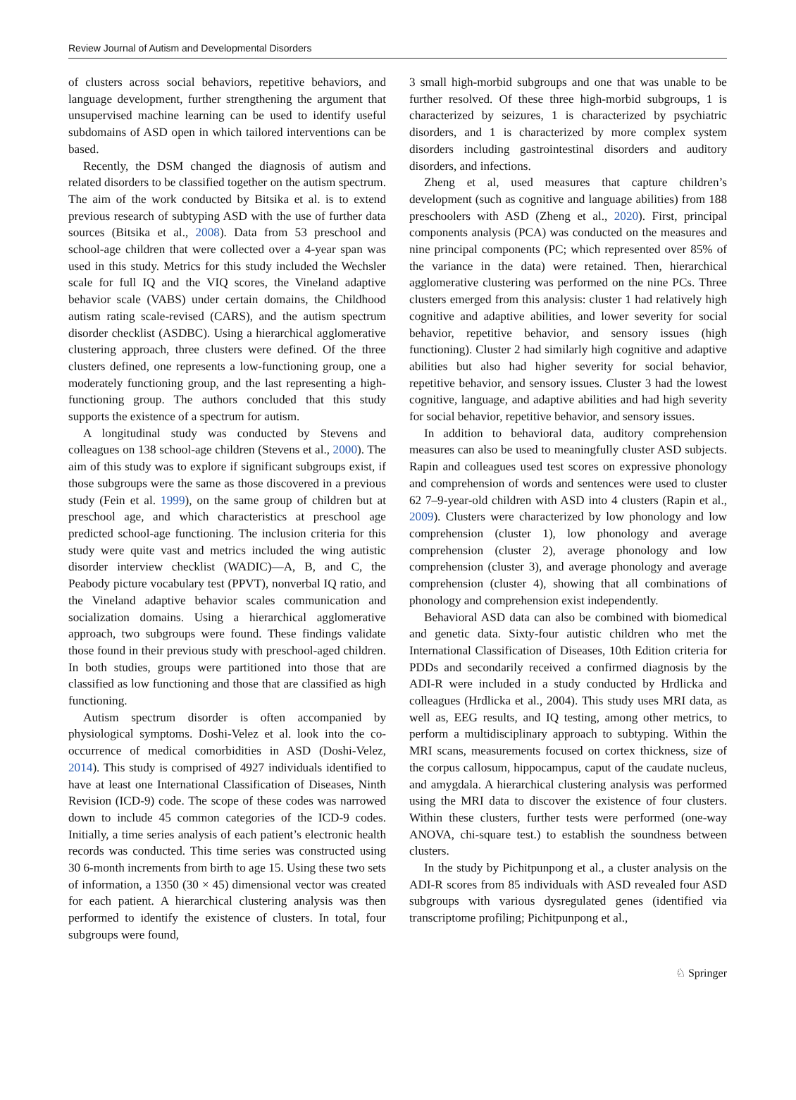Review Journal of Autism and Developmental Disorders
of clusters across social behaviors, repetitive behaviors, and language development, further strengthening the argument that unsupervised machine learning can be used to identify useful subdomains of ASD open in which tailored interventions can be based.
Recently, the DSM changed the diagnosis of autism and related disorders to be classified together on the autism spectrum. The aim of the work conducted by Bitsika et al. is to extend previous research of subtyping ASD with the use of further data sources (Bitsika et al., 2008). Data from 53 preschool and school-age children that were collected over a 4-year span was used in this study. Metrics for this study included the Wechsler scale for full IQ and the VIQ scores, the Vineland adaptive behavior scale (VABS) under certain domains, the Childhood autism rating scale-revised (CARS), and the autism spectrum disorder checklist (ASDBC). Using a hierarchical agglomerative clustering approach, three clusters were defined. Of the three clusters defined, one represents a low-functioning group, one a moderately functioning group, and the last representing a high-functioning group. The authors concluded that this study supports the existence of a spectrum for autism.
A longitudinal study was conducted by Stevens and colleagues on 138 school-age children (Stevens et al., 2000). The aim of this study was to explore if significant subgroups exist, if those subgroups were the same as those discovered in a previous study (Fein et al. 1999), on the same group of children but at preschool age, and which characteristics at preschool age predicted school-age functioning. The inclusion criteria for this study were quite vast and metrics included the wing autistic disorder interview checklist (WADIC)—A, B, and C, the Peabody picture vocabulary test (PPVT), nonverbal IQ ratio, and the Vineland adaptive behavior scales communication and socialization domains. Using a hierarchical agglomerative approach, two subgroups were found. These findings validate those found in their previous study with preschool-aged children. In both studies, groups were partitioned into those that are classified as low functioning and those that are classified as high functioning.
Autism spectrum disorder is often accompanied by physiological symptoms. Doshi-Velez et al. look into the co-occurrence of medical comorbidities in ASD (Doshi-Velez, 2014). This study is comprised of 4927 individuals identified to have at least one International Classification of Diseases, Ninth Revision (ICD-9) code. The scope of these codes was narrowed down to include 45 common categories of the ICD-9 codes. Initially, a time series analysis of each patient’s electronic health records was conducted. This time series was constructed using 30 6-month increments from birth to age 15. Using these two sets of information, a 1350 (30 × 45) dimensional vector was created for each patient. A hierarchical clustering analysis was then performed to identify the existence of clusters. In total, four subgroups were found,
3 small high-morbid subgroups and one that was unable to be further resolved. Of these three high-morbid subgroups, 1 is characterized by seizures, 1 is characterized by psychiatric disorders, and 1 is characterized by more complex system disorders including gastrointestinal disorders and auditory disorders, and infections.
Zheng et al, used measures that capture children’s development (such as cognitive and language abilities) from 188 preschoolers with ASD (Zheng et al., 2020). First, principal components analysis (PCA) was conducted on the measures and nine principal components (PC; which represented over 85% of the variance in the data) were retained. Then, hierarchical agglomerative clustering was performed on the nine PCs. Three clusters emerged from this analysis: cluster 1 had relatively high cognitive and adaptive abilities, and lower severity for social behavior, repetitive behavior, and sensory issues (high functioning). Cluster 2 had similarly high cognitive and adaptive abilities but also had higher severity for social behavior, repetitive behavior, and sensory issues. Cluster 3 had the lowest cognitive, language, and adaptive abilities and had high severity for social behavior, repetitive behavior, and sensory issues.
In addition to behavioral data, auditory comprehension measures can also be used to meaningfully cluster ASD subjects. Rapin and colleagues used test scores on expressive phonology and comprehension of words and sentences were used to cluster 62 7–9-year-old children with ASD into 4 clusters (Rapin et al., 2009). Clusters were characterized by low phonology and low comprehension (cluster 1), low phonology and average comprehension (cluster 2), average phonology and low comprehension (cluster 3), and average phonology and average comprehension (cluster 4), showing that all combinations of phonology and comprehension exist independently.
Behavioral ASD data can also be combined with biomedical and genetic data. Sixty-four autistic children who met the International Classification of Diseases, 10th Edition criteria for PDDs and secondarily received a confirmed diagnosis by the ADI-R were included in a study conducted by Hrdlicka and colleagues (Hrdlicka et al., 2004). This study uses MRI data, as well as, EEG results, and IQ testing, among other metrics, to perform a multidisciplinary approach to subtyping. Within the MRI scans, measurements focused on cortex thickness, size of the corpus callosum, hippocampus, caput of the caudate nucleus, and amygdala. A hierarchical clustering analysis was performed using the MRI data to discover the existence of four clusters. Within these clusters, further tests were performed (one-way ANOVA, chi-square test.) to establish the soundness between clusters.
In the study by Pichitpunpong et al., a cluster analysis on the ADI-R scores from 85 individuals with ASD revealed four ASD subgroups with various dysregulated genes (identified via transcriptome profiling; Pichitpunpong et al.,
♘ Springer